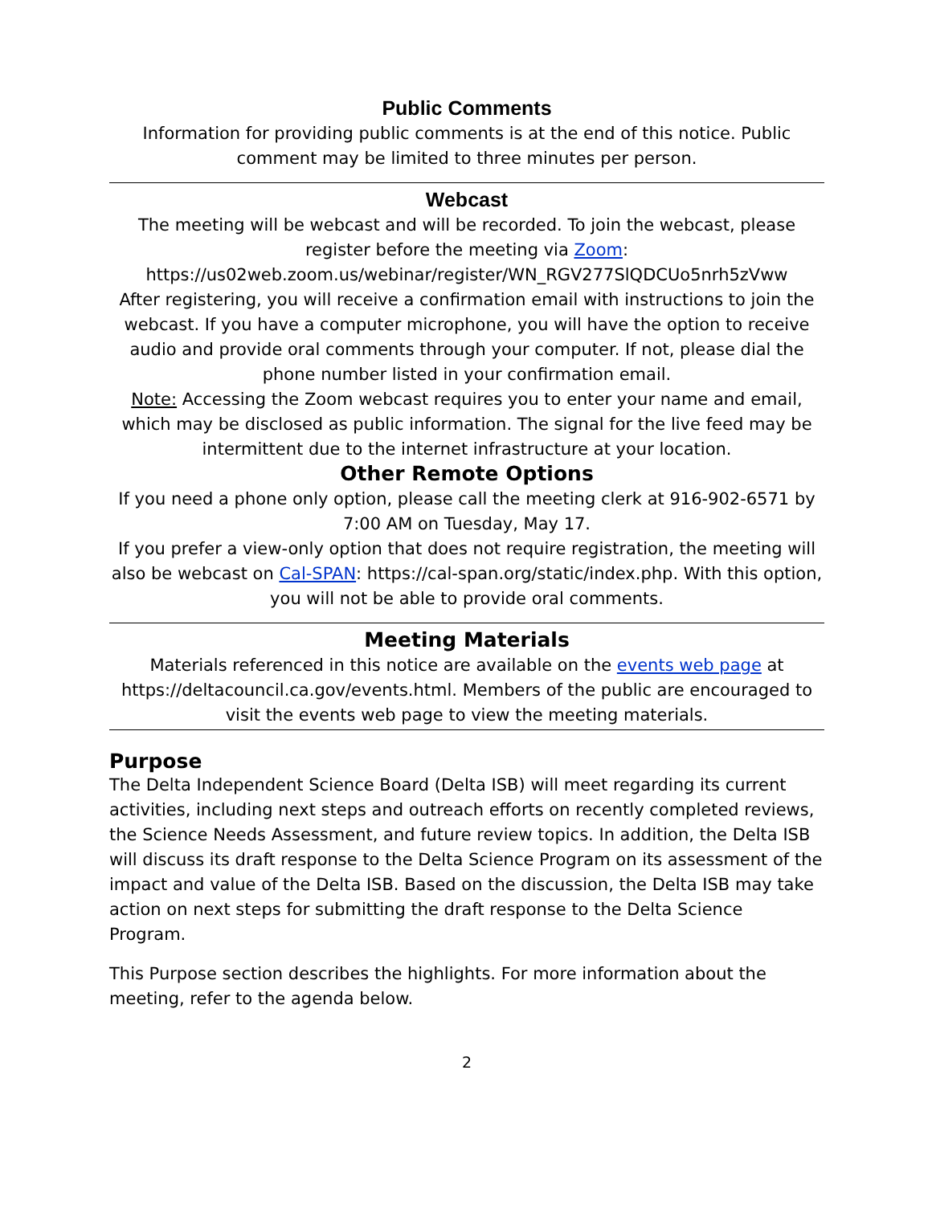Public Comments
Information for providing public comments is at the end of this notice. Public comment may be limited to three minutes per person.
Webcast
The meeting will be webcast and will be recorded. To join the webcast, please register before the meeting via Zoom:
https://us02web.zoom.us/webinar/register/WN_RGV277SlQDCUo5nrh5zVww
After registering, you will receive a confirmation email with instructions to join the webcast. If you have a computer microphone, you will have the option to receive audio and provide oral comments through your computer. If not, please dial the phone number listed in your confirmation email.
Note: Accessing the Zoom webcast requires you to enter your name and email, which may be disclosed as public information. The signal for the live feed may be intermittent due to the internet infrastructure at your location.
Other Remote Options
If you need a phone only option, please call the meeting clerk at 916-902-6571 by 7:00 AM on Tuesday, May 17.
If you prefer a view-only option that does not require registration, the meeting will also be webcast on Cal-SPAN: https://cal-span.org/static/index.php. With this option, you will not be able to provide oral comments.
Meeting Materials
Materials referenced in this notice are available on the events web page at https://deltacouncil.ca.gov/events.html. Members of the public are encouraged to visit the events web page to view the meeting materials.
Purpose
The Delta Independent Science Board (Delta ISB) will meet regarding its current activities, including next steps and outreach efforts on recently completed reviews, the Science Needs Assessment, and future review topics. In addition, the Delta ISB will discuss its draft response to the Delta Science Program on its assessment of the impact and value of the Delta ISB. Based on the discussion, the Delta ISB may take action on next steps for submitting the draft response to the Delta Science Program.
This Purpose section describes the highlights. For more information about the meeting, refer to the agenda below.
2